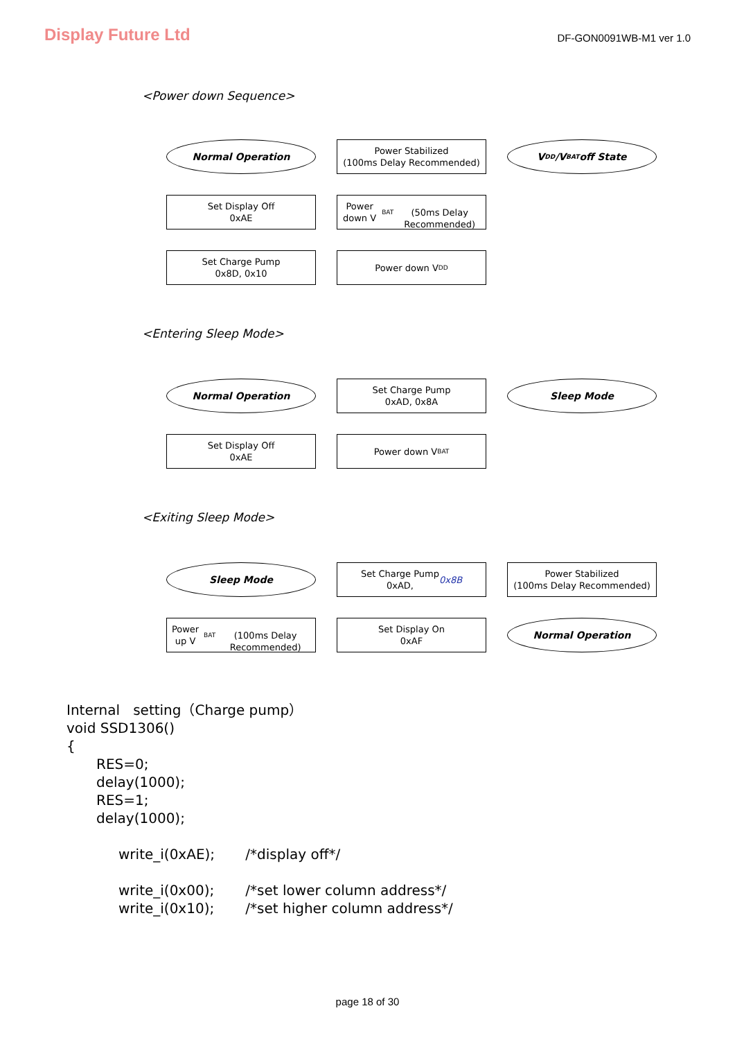Display Future Ltd
DF-GON0091WB-M1 ver 1.0
<Power down Sequence>
Normal Operation
Set Display Off
0xAE
Set Charge Pump
0x8D, 0x10
Power Stabilized
(100ms Delay Recommended)
Power down V<sub>BAT</sub>
(50ms Delay Recommended)
Power down V<sub>DD</sub>
V<sub>DD</sub>/V<sub>BAT</sub> off State
<Entering Sleep Mode>
Normal Operation
Set Display Off
0xAE
Set Charge Pump
0xAD, 0x8A
Power down V<sub>BAT</sub>
Sleep Mode
<Exiting Sleep Mode>
Sleep Mode
Power up V<sub>BAT</sub>
(100ms Delay Recommended)
Set Charge Pump
0xAD, 0x8B
Set Display On
0xAF
Power Stabilized
(100ms Delay Recommended)
Normal Operation
Internal setting（Charge pump）
void SSD1306()
{
RES=0;
delay(1000);
RES=1;
delay(1000);
write_i(0xAE); /*display off*/
write_i(0x00); /*set lower column address*/
write_i(0x10); /*set higher column address*/
page 18 of 30